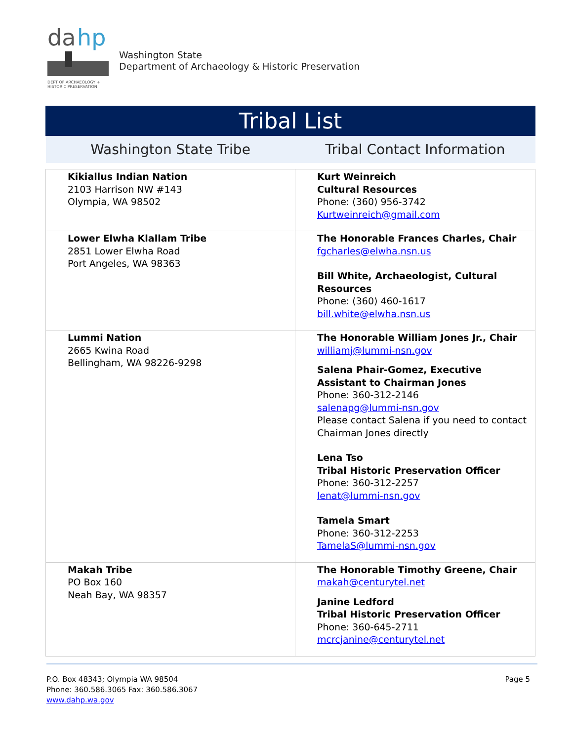da
hp
DEPT OF ARCHAEOLOGY +
HISTORIC PRESERVATION
Washington State
Department of Archaeology & Historic Preservation
Tribal List
| Washington State Tribe | Tribal Contact Information |
| Kikiallus Indian Nation 2103 Harrison NW #143 Olympia, WA 98502 | Kurt Weinreich Cultural Resources Phone: (360) 956-3742 Kurtweinreich@gmail.com |
| Lower Elwha Klallam Tribe 2851 Lower Elwha Road Port Angeles, WA 98363 | The Honorable Frances Charles, Chair fgcharles@elwha.nsn.us Bill White, Archaeologist, Cultural Resources Phone: (360) 460-1617 bill.white@elwha.nsn.us |
| Lummi Nation 2665 Kwina Road Bellingham, WA 98226-9298 | The Honorable William Jones Jr., Chair williamj@lummi-nsn.gov Salena Phair-Gomez, Executive Assistant to Chairman Jones Phone: 360-312-2146 salenapg@lummi-nsn.gov Please contact Salena if you need to contact Chairman Jones directly Lena Tso Tribal Historic Preservation Officer Phone: 360-312-2257 lenat@lummi-nsn.gov Tamela Smart Phone: 360-312-2253 TamelaS@lummi-nsn.gov |
| Makah Tribe PO Box 160 Neah Bay, WA 98357 | The Honorable Timothy Greene, Chair makah@centurytel.net Janine Ledford Tribal Historic Preservation Officer Phone: 360-645-2711 mcrcjanine@centurytel.net |
P.O. Box 48343; Olympia WA 98504
Phone: 360.586.3065 Fax: 360.586.3067
www.dahp.wa.gov
Page 5